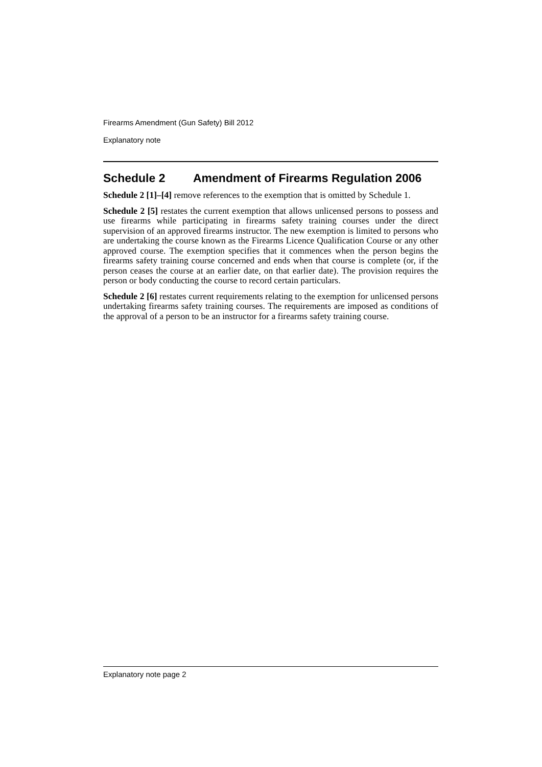Firearms Amendment (Gun Safety) Bill 2012
Explanatory note
Schedule 2 Amendment of Firearms Regulation 2006
Schedule 2 [1]–[4] remove references to the exemption that is omitted by Schedule 1.
Schedule 2 [5] restates the current exemption that allows unlicensed persons to possess and use firearms while participating in firearms safety training courses under the direct supervision of an approved firearms instructor. The new exemption is limited to persons who are undertaking the course known as the Firearms Licence Qualification Course or any other approved course. The exemption specifies that it commences when the person begins the firearms safety training course concerned and ends when that course is complete (or, if the person ceases the course at an earlier date, on that earlier date). The provision requires the person or body conducting the course to record certain particulars.
Schedule 2 [6] restates current requirements relating to the exemption for unlicensed persons undertaking firearms safety training courses. The requirements are imposed as conditions of the approval of a person to be an instructor for a firearms safety training course.
Explanatory note page 2